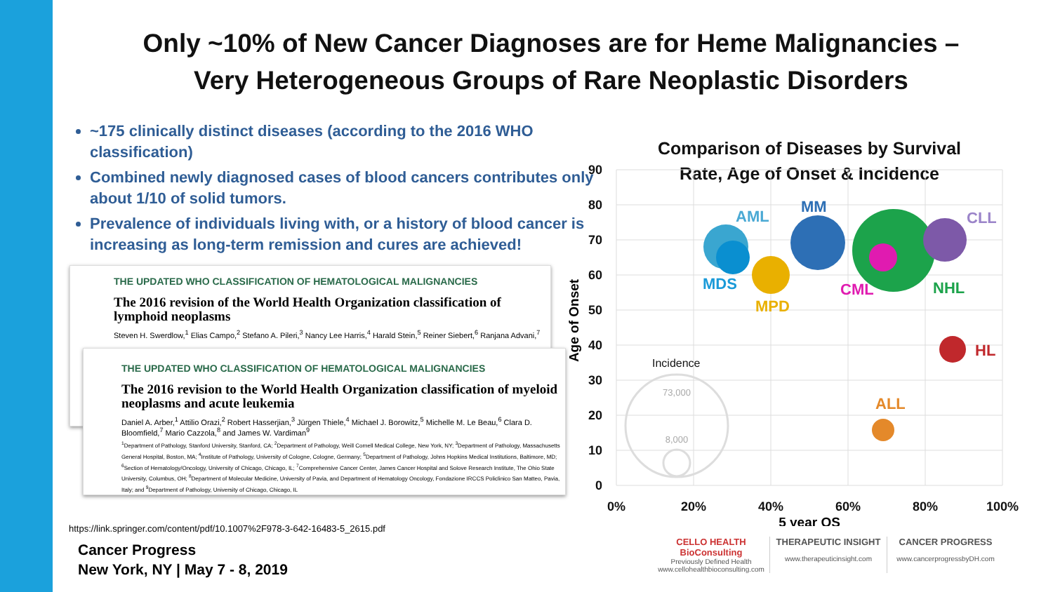Only ~10% of New Cancer Diagnoses are for Heme Malignancies –
Very Heterogeneous Groups of Rare Neoplastic Disorders
~175 clinically distinct diseases (according to the 2016 WHO classification)
Combined newly diagnosed cases of blood cancers contributes only about 1/10 of solid tumors.
Prevalence of individuals living with, or a history of blood cancer is increasing as long-term remission and cures are achieved!
THE UPDATED WHO CLASSIFICATION OF HEMATOLOGICAL MALIGNANCIES
The 2016 revision of the World Health Organization classification of lymphoid neoplasms
Steven H. Swerdlow,<sup>1</sup> Elias Campo,<sup>2</sup> Stefano A. Pileri,<sup>3</sup> Nancy Lee Harris,<sup>4</sup> Harald Stein,<sup>5</sup> Reiner Siebert,<sup>6</sup> Ranjana Advani,<sup>7</sup>
THE UPDATED WHO CLASSIFICATION OF HEMATOLOGICAL MALIGNANCIES
The 2016 revision to the World Health Organization classification of myeloid neoplasms and acute leukemia
Daniel A. Arber,<sup>1</sup> Attilio Orazi,<sup>2</sup> Robert Hasserjian,<sup>3</sup> Jürgen Thiele,<sup>4</sup> Michael J. Borowitz,<sup>5</sup> Michelle M. Le Beau,<sup>6</sup> Clara D. Bloomfield,<sup>7</sup> Mario Cazzola,<sup>8</sup> and James W. Vardiman<sup>9</sup>
<sup>1</sup> Department of Pathology, Stanford University, Stanford, CA; <sup>2</sup>Department of Pathology, Weill Cornell Medical College, New York, NY; <sup>3</sup>Department of Pathology, Massachusetts General Hospital, Boston, MA; <sup>4</sup>Institute of Pathology, University of Cologne, Cologne, Germany; <sup>5</sup>Department of Pathology, Johns Hopkins Medical Institutions, Baltimore, MD; <sup>6</sup>Section of Hematology/Oncology, University of Chicago, Chicago, IL; <sup>7</sup>Comprehensive Cancer Center, James Cancer Hospital and Solove Research Institute, The Ohio State University, Columbus, OH; <sup>8</sup>Department of Molecular Medicine, University of Pavia, and Department of Hematology Oncology, Fondazione IRCCS Policlinico San Matteo, Pavia, Italy; and <sup>9</sup>Department of Pathology, University of Chicago, Chicago, IL
https://link.springer.com/content/pdf/10.1007%2F978-3-642-16483-5_2615.pdf
Cancer Progress
New York, NY | May 7 - 8, 2019
Comparison of Diseases by Survival
Rate, Age of Onset & Incidence
90
80
70
60
50
40
30
20
10
0
0%
20%
40%
60%
80%
100%
5 year OS
Age of Onset
AML
MM
CLL
MDS
CML
NHL
MPD
HL
ALL
Incidence
73,000
8,000
CELLO HEALTH BioConsulting
Previously Defined Health
www.cellohealthbioconsulting.com
THERAPEUTIC INSIGHT
www.therapeuticinsight.com
CANCER PROGRESS
www.cancerprogressbyDH.com